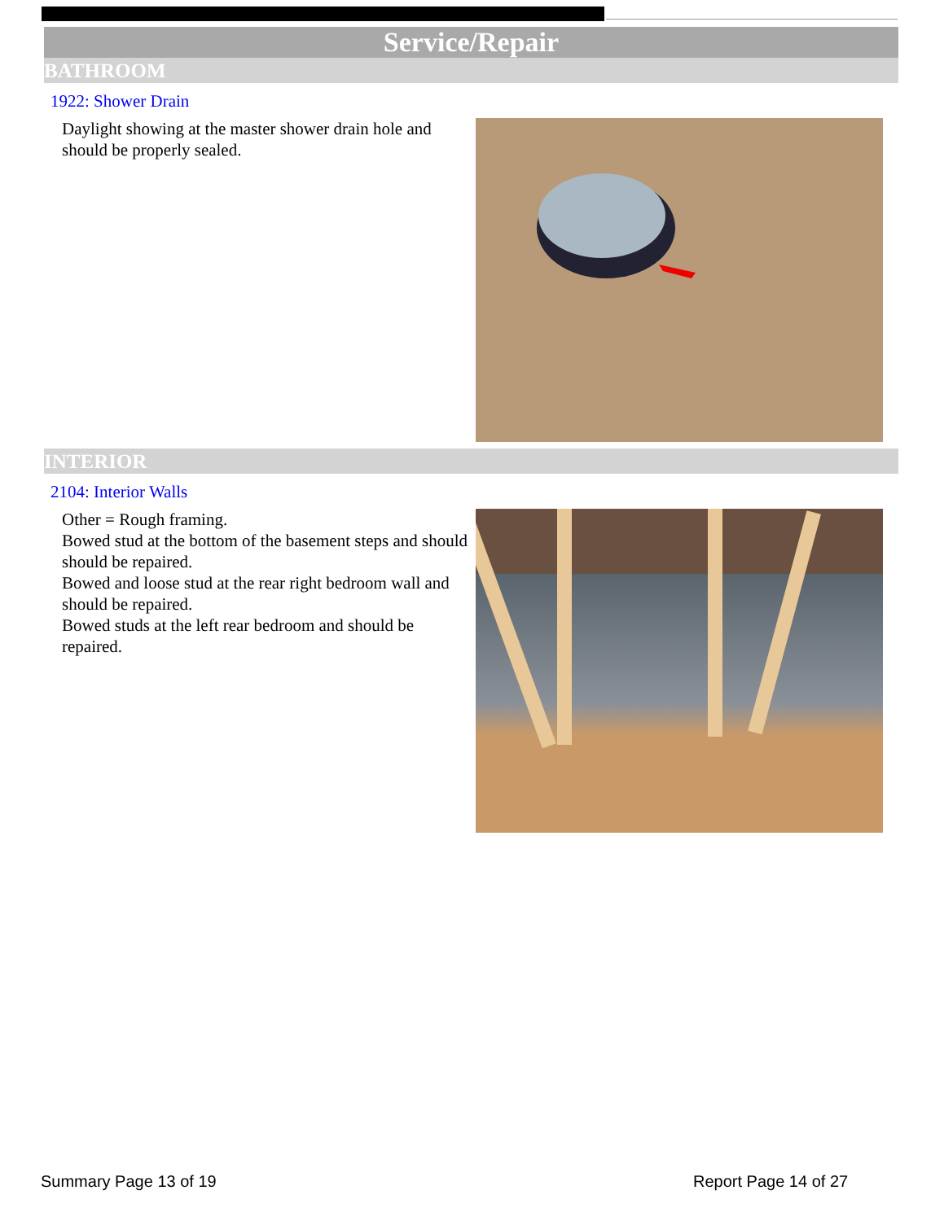Service/Repair
BATHROOM
1922: Shower Drain
Daylight showing at the master shower drain hole and should be properly sealed.
INTERIOR
2104: Interior Walls
Other = Rough framing.
Bowed stud at the bottom of the basement steps and should should be repaired.
Bowed and loose stud at the rear right bedroom wall and should be repaired.
Bowed studs at the left rear bedroom and should be repaired.
Summary Page 13 of 19 Report Page 14 of 27